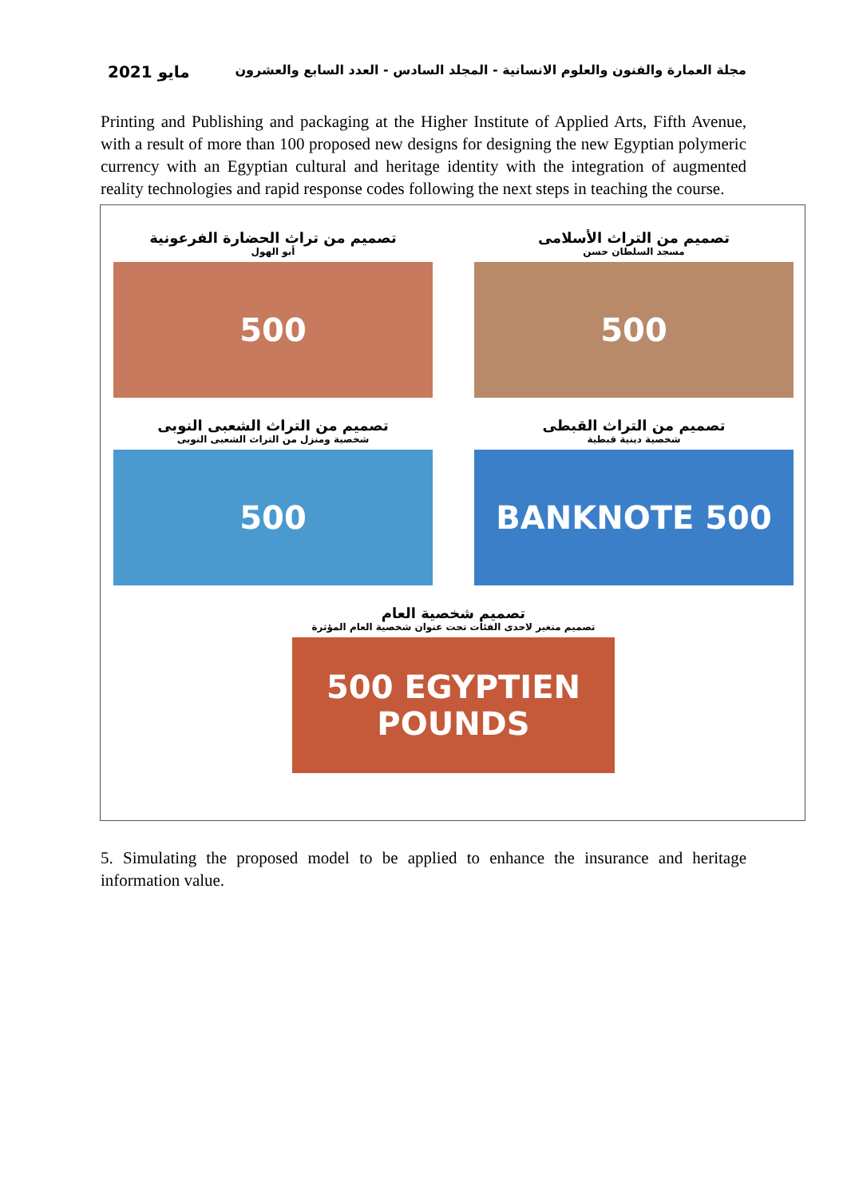مايو 2021 مجلة العمارة والفنون والعلوم الانسانية - المجلد السادس - العدد السابع والعشرون
Printing and Publishing and packaging at the Higher Institute of Applied Arts, Fifth Avenue, with a result of more than 100 proposed new designs for designing the new Egyptian polymeric currency with an Egyptian cultural and heritage identity with the integration of augmented reality technologies and rapid response codes following the next steps in teaching the course.
تصميم من التراث الأسلامى
مسجد السلطان حسن
500
تصميم من تراث الحضارة الفرعونية
أبو الهول
500
تصميم من التراث القبطى
شخصية دينية قبطية
BANKNOTE 500
تصميم من التراث الشعبى النوبى
شخصية ومنزل من التراث الشعبى النوبى
500
تصميم شخصية العام
تصميم متغير لاحدى الفئات تحت عنوان شخصية العام المؤثرة
500 EGYPTIEN POUNDS
5. Simulating the proposed model to be applied to enhance the insurance and heritage information value.